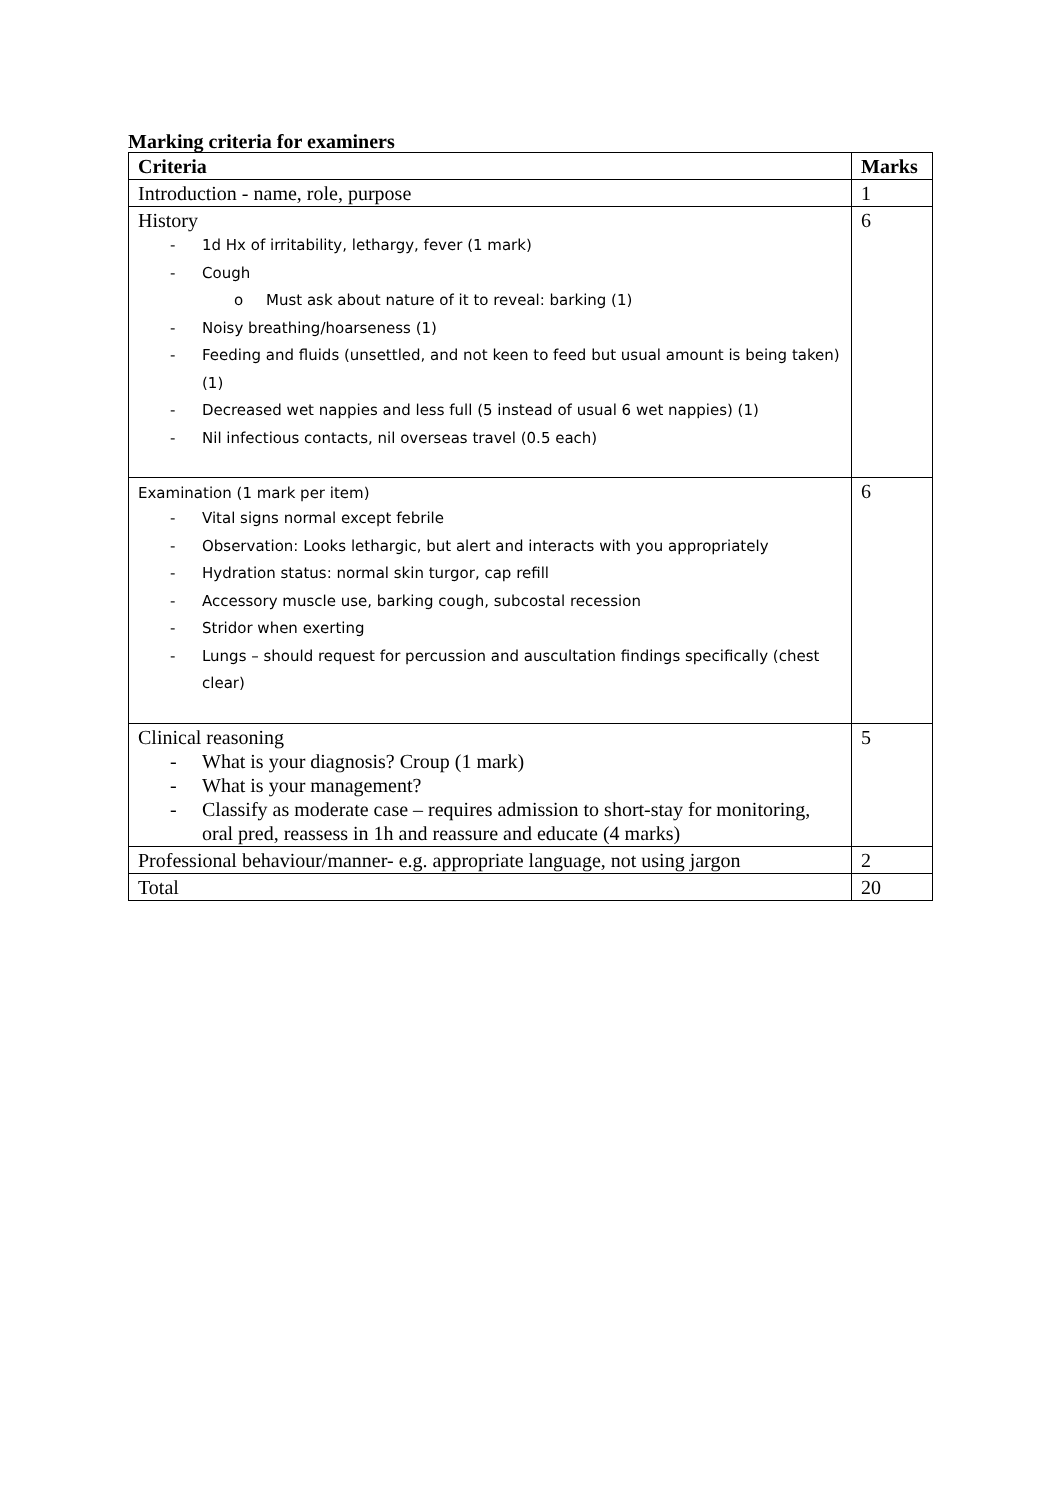Marking criteria for examiners
| Criteria | Marks |
| --- | --- |
| Introduction - name, role, purpose | 1 |
| History - 1d Hx of irritability, lethargy, fever (1 mark) - Cough o Must ask about nature of it to reveal: barking (1) - Noisy breathing/hoarseness (1) - Feeding and fluids (unsettled, and not keen to feed but usual amount is being taken) (1) - Decreased wet nappies and less full (5 instead of usual 6 wet nappies) (1) - Nil infectious contacts, nil overseas travel (0.5 each) | 6 |
| Examination (1 mark per item) - Vital signs normal except febrile - Observation: Looks lethargic, but alert and interacts with you appropriately - Hydration status: normal skin turgor, cap refill - Accessory muscle use, barking cough, subcostal recession - Stridor when exerting - Lungs – should request for percussion and auscultation findings specifically (chest clear) | 6 |
| Clinical reasoning - What is your diagnosis? Croup (1 mark) - What is your management? - Classify as moderate case – requires admission to short-stay for monitoring, oral pred, reassess in 1h and reassure and educate (4 marks) | 5 |
| Professional behaviour/manner- e.g. appropriate language, not using jargon | 2 |
| Total | 20 |